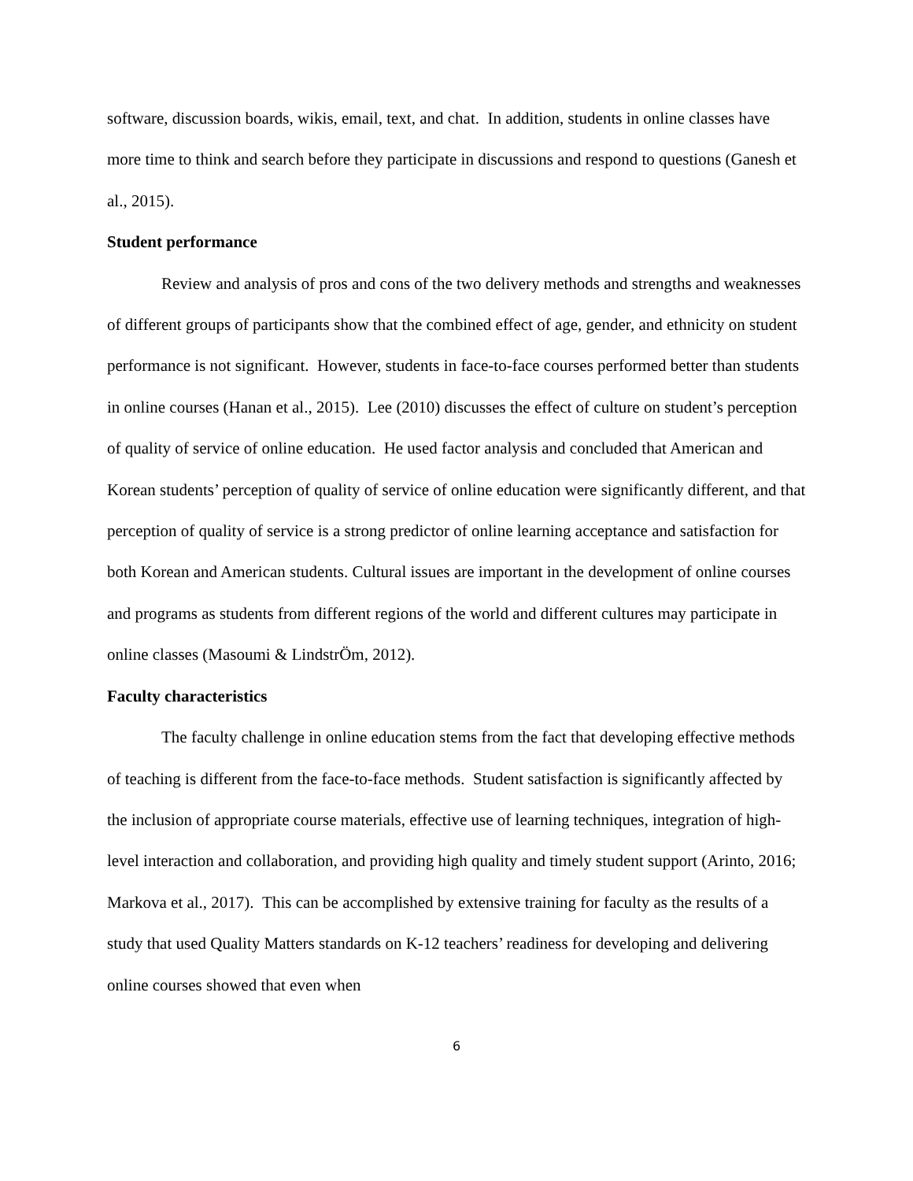software, discussion boards, wikis, email, text, and chat. In addition, students in online classes have more time to think and search before they participate in discussions and respond to questions (Ganesh et al., 2015).
Student performance
Review and analysis of pros and cons of the two delivery methods and strengths and weaknesses of different groups of participants show that the combined effect of age, gender, and ethnicity on student performance is not significant. However, students in face-to-face courses performed better than students in online courses (Hanan et al., 2015). Lee (2010) discusses the effect of culture on student’s perception of quality of service of online education. He used factor analysis and concluded that American and Korean students’ perception of quality of service of online education were significantly different, and that perception of quality of service is a strong predictor of online learning acceptance and satisfaction for both Korean and American students. Cultural issues are important in the development of online courses and programs as students from different regions of the world and different cultures may participate in online classes (Masoumi & LindstrÖm, 2012).
Faculty characteristics
The faculty challenge in online education stems from the fact that developing effective methods of teaching is different from the face-to-face methods. Student satisfaction is significantly affected by the inclusion of appropriate course materials, effective use of learning techniques, integration of high-level interaction and collaboration, and providing high quality and timely student support (Arinto, 2016; Markova et al., 2017). This can be accomplished by extensive training for faculty as the results of a study that used Quality Matters standards on K-12 teachers’ readiness for developing and delivering online courses showed that even when
6